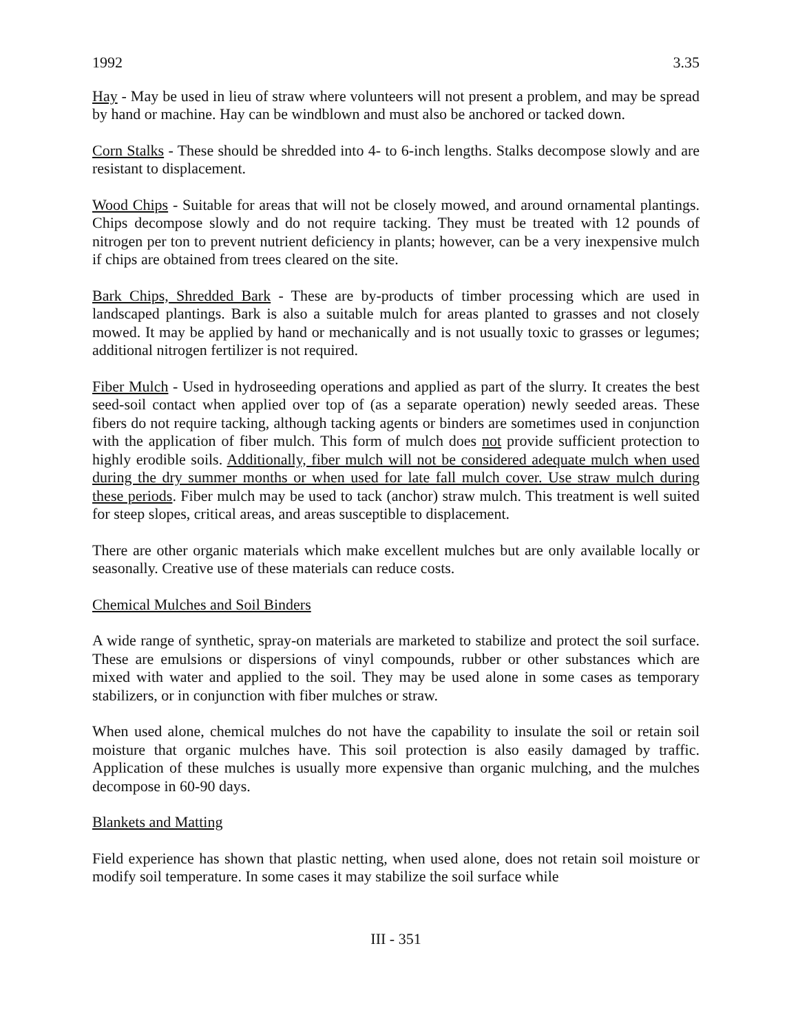1992 3.35
Hay - May be used in lieu of straw where volunteers will not present a problem, and may be spread by hand or machine. Hay can be windblown and must also be anchored or tacked down.
Corn Stalks - These should be shredded into 4- to 6-inch lengths. Stalks decompose slowly and are resistant to displacement.
Wood Chips - Suitable for areas that will not be closely mowed, and around ornamental plantings. Chips decompose slowly and do not require tacking. They must be treated with 12 pounds of nitrogen per ton to prevent nutrient deficiency in plants; however, can be a very inexpensive mulch if chips are obtained from trees cleared on the site.
Bark Chips, Shredded Bark - These are by-products of timber processing which are used in landscaped plantings. Bark is also a suitable mulch for areas planted to grasses and not closely mowed. It may be applied by hand or mechanically and is not usually toxic to grasses or legumes; additional nitrogen fertilizer is not required.
Fiber Mulch - Used in hydroseeding operations and applied as part of the slurry. It creates the best seed-soil contact when applied over top of (as a separate operation) newly seeded areas. These fibers do not require tacking, although tacking agents or binders are sometimes used in conjunction with the application of fiber mulch. This form of mulch does not provide sufficient protection to highly erodible soils. Additionally, fiber mulch will not be considered adequate mulch when used during the dry summer months or when used for late fall mulch cover. Use straw mulch during these periods. Fiber mulch may be used to tack (anchor) straw mulch. This treatment is well suited for steep slopes, critical areas, and areas susceptible to displacement.
There are other organic materials which make excellent mulches but are only available locally or seasonally. Creative use of these materials can reduce costs.
Chemical Mulches and Soil Binders
A wide range of synthetic, spray-on materials are marketed to stabilize and protect the soil surface. These are emulsions or dispersions of vinyl compounds, rubber or other substances which are mixed with water and applied to the soil. They may be used alone in some cases as temporary stabilizers, or in conjunction with fiber mulches or straw.
When used alone, chemical mulches do not have the capability to insulate the soil or retain soil moisture that organic mulches have. This soil protection is also easily damaged by traffic. Application of these mulches is usually more expensive than organic mulching, and the mulches decompose in 60-90 days.
Blankets and Matting
Field experience has shown that plastic netting, when used alone, does not retain soil moisture or modify soil temperature. In some cases it may stabilize the soil surface while
III - 351